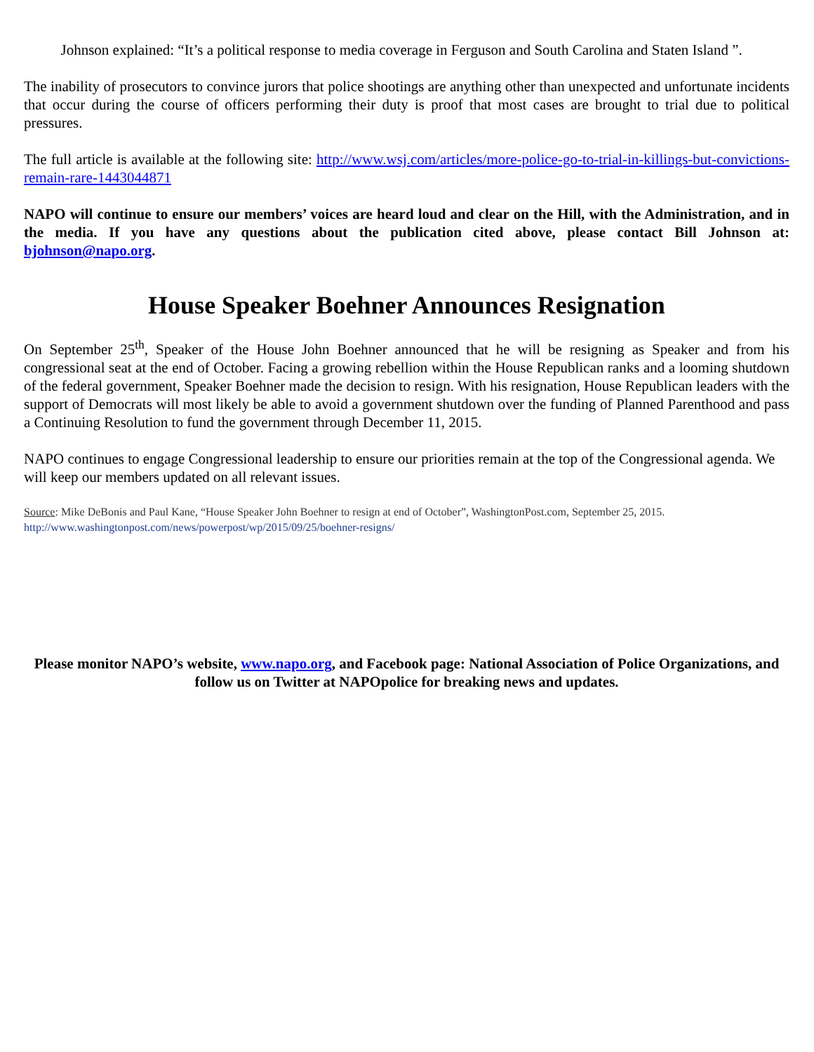Johnson explained: “It’s a political response to media coverage in Ferguson and South Carolina and Staten Island ”.
The inability of prosecutors to convince jurors that police shootings are anything other than unexpected and unfortunate incidents that occur during the course of officers performing their duty is proof that most cases are brought to trial due to political pressures.
The full article is available at the following site: http://www.wsj.com/articles/more-police-go-to-trial-in-killings-but-convictions-remain-rare-1443044871
NAPO will continue to ensure our members’ voices are heard loud and clear on the Hill, with the Administration, and in the media. If you have any questions about the publication cited above, please contact Bill Johnson at: bjohnson@napo.org.
House Speaker Boehner Announces Resignation
On September 25<sup>th</sup>, Speaker of the House John Boehner announced that he will be resigning as Speaker and from his congressional seat at the end of October. Facing a growing rebellion within the House Republican ranks and a looming shutdown of the federal government, Speaker Boehner made the decision to resign. With his resignation, House Republican leaders with the support of Democrats will most likely be able to avoid a government shutdown over the funding of Planned Parenthood and pass a Continuing Resolution to fund the government through December 11, 2015.
NAPO continues to engage Congressional leadership to ensure our priorities remain at the top of the Congressional agenda. We will keep our members updated on all relevant issues.
Source: Mike DeBonis and Paul Kane, “House Speaker John Boehner to resign at end of October”, WashingtonPost.com, September 25, 2015. http://www.washingtonpost.com/news/powerpost/wp/2015/09/25/boehner-resigns/
Please monitor NAPO’s website, www.napo.org, and Facebook page: National Association of Police Organizations, and follow us on Twitter at NAPOpolice for breaking news and updates.